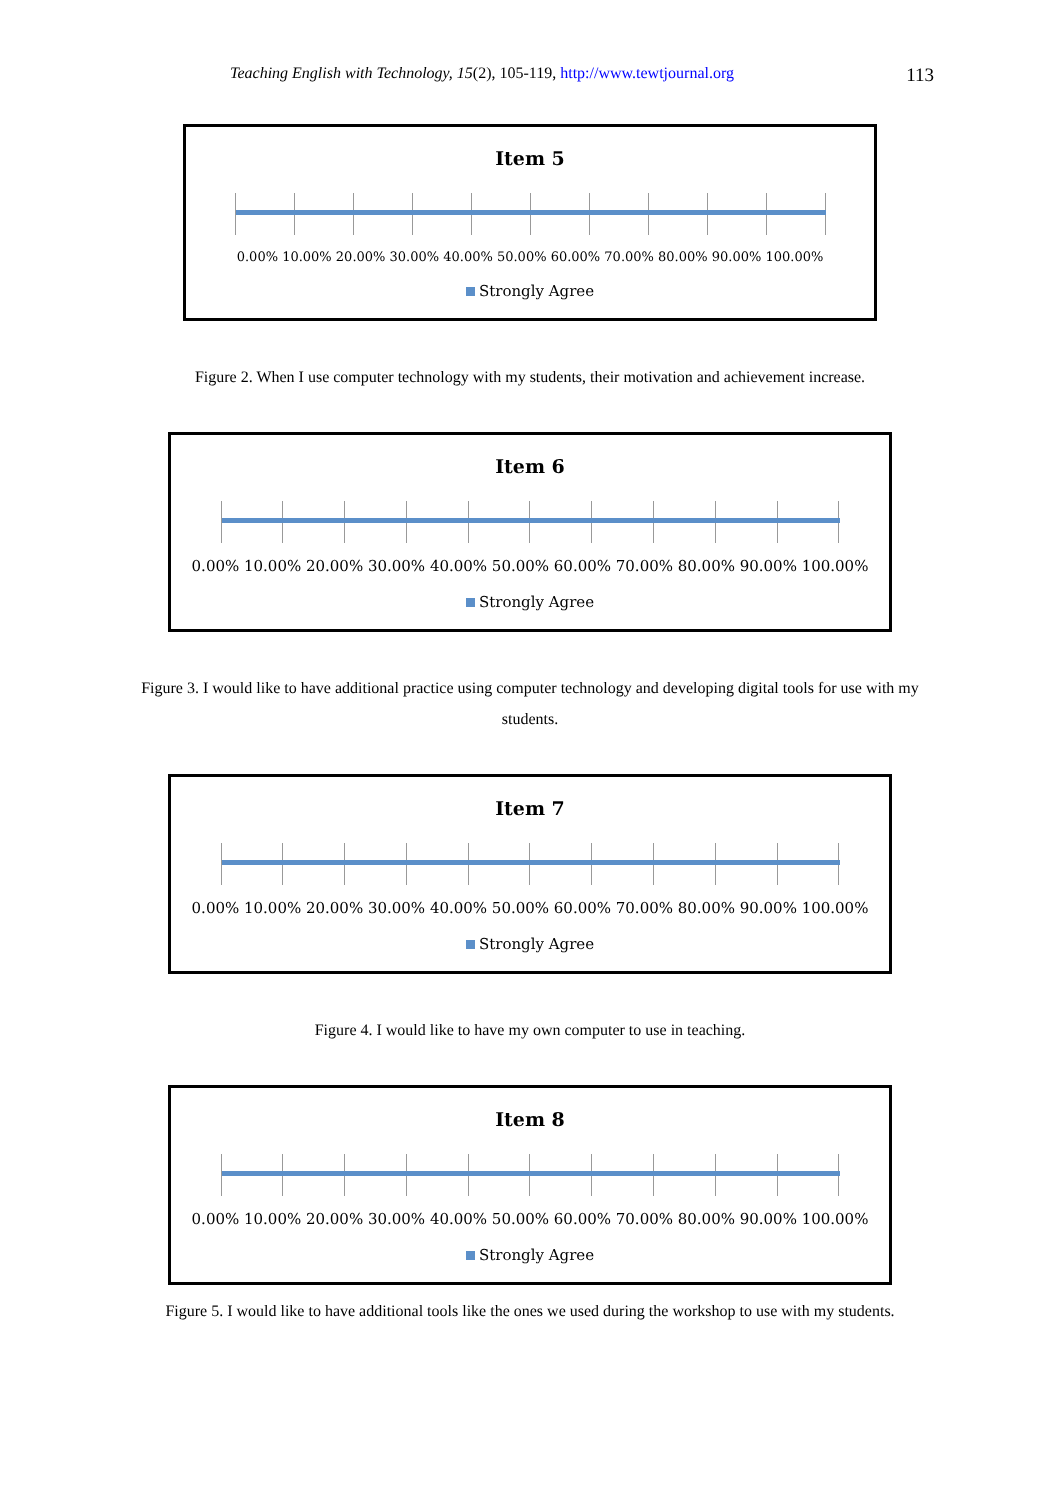Teaching English with Technology, 15(2), 105-119, http://www.tewtjournal.org 113
Item 5
0.00% 10.00% 20.00% 30.00% 40.00% 50.00% 60.00% 70.00% 80.00% 90.00% 100.00%
Strongly Agree
Figure 2. When I use computer technology with my students, their motivation and achievement increase.
Item 6
0.00% 10.00% 20.00% 30.00% 40.00% 50.00% 60.00% 70.00% 80.00% 90.00% 100.00%
Strongly Agree
Figure 3. I would like to have additional practice using computer technology and developing digital tools for use with my students.
Item 7
0.00% 10.00% 20.00% 30.00% 40.00% 50.00% 60.00% 70.00% 80.00% 90.00% 100.00%
Strongly Agree
Figure 4. I would like to have my own computer to use in teaching.
Item 8
0.00% 10.00% 20.00% 30.00% 40.00% 50.00% 60.00% 70.00% 80.00% 90.00% 100.00%
Strongly Agree
Figure 5. I would like to have additional tools like the ones we used during the workshop to use with my students.